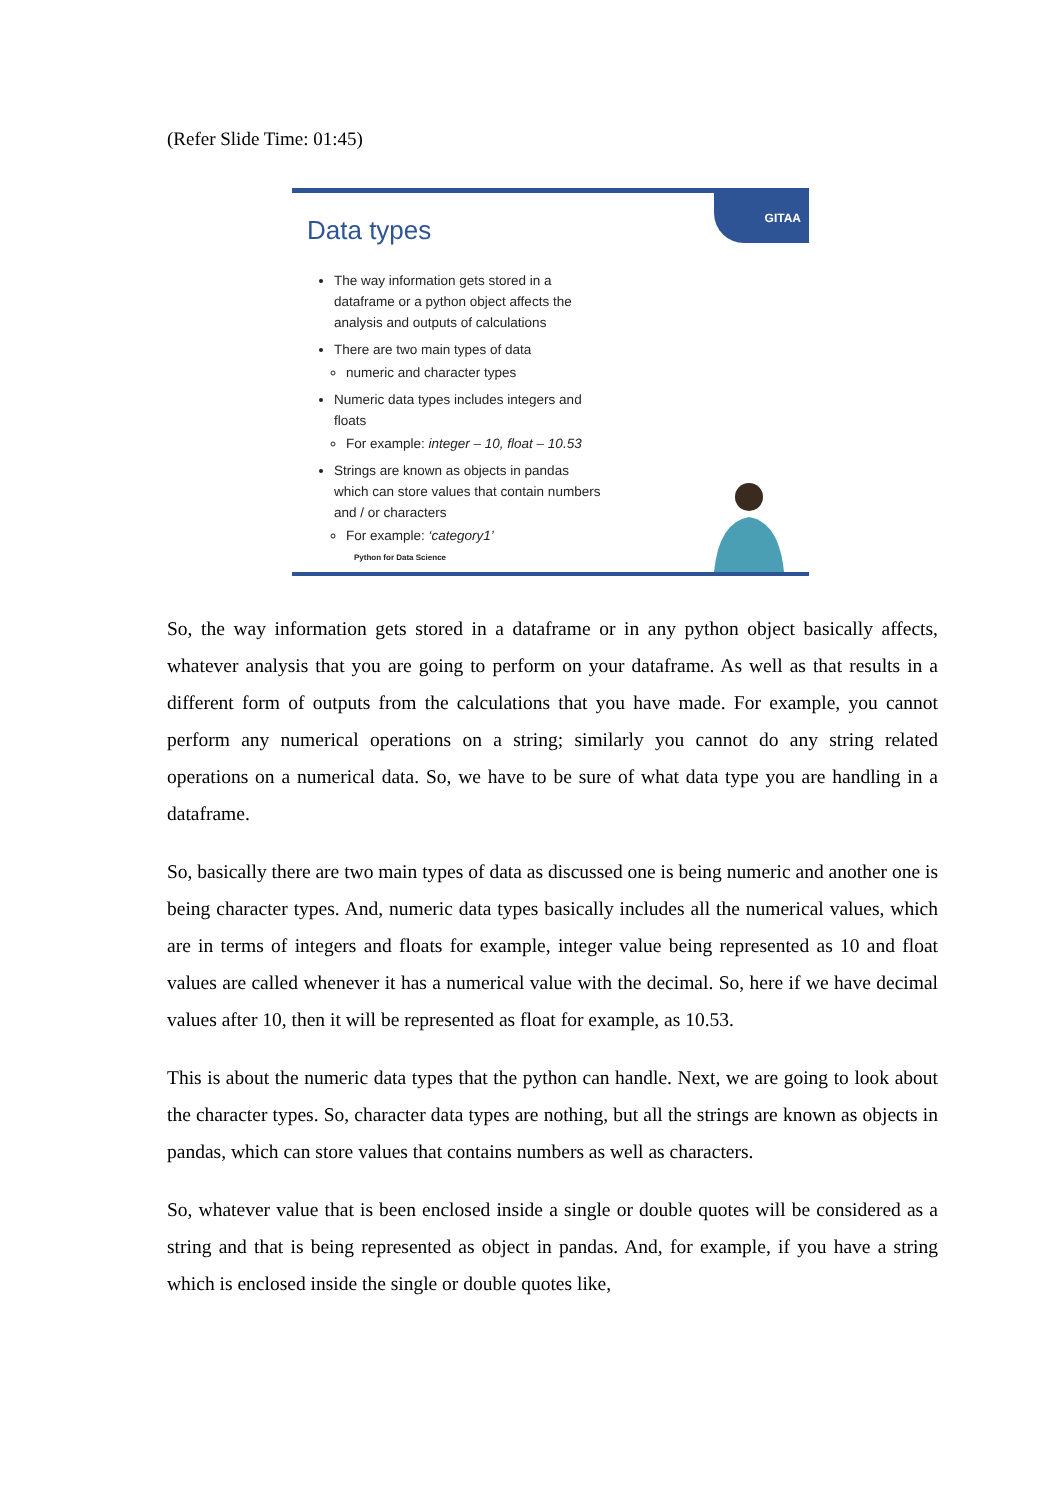(Refer Slide Time: 01:45)
GITAA
Data types
The way information gets stored in a dataframe or a python object affects the analysis and outputs of calculations
There are two main types of data
numeric and character types
Numeric data types includes integers and floats
For example: integer – 10, float – 10.53
Strings are known as objects in pandas which can store values that contain numbers and / or characters
For example: ‘category1’
Python for Data Science
So, the way information gets stored in a dataframe or in any python object basically affects, whatever analysis that you are going to perform on your dataframe. As well as that results in a different form of outputs from the calculations that you have made. For example, you cannot perform any numerical operations on a string; similarly you cannot do any string related operations on a numerical data. So, we have to be sure of what data type you are handling in a dataframe.
So, basically there are two main types of data as discussed one is being numeric and another one is being character types. And, numeric data types basically includes all the numerical values, which are in terms of integers and floats for example, integer value being represented as 10 and float values are called whenever it has a numerical value with the decimal. So, here if we have decimal values after 10, then it will be represented as float for example, as 10.53.
This is about the numeric data types that the python can handle. Next, we are going to look about the character types. So, character data types are nothing, but all the strings are known as objects in pandas, which can store values that contains numbers as well as characters.
So, whatever value that is been enclosed inside a single or double quotes will be considered as a string and that is being represented as object in pandas. And, for example, if you have a string which is enclosed inside the single or double quotes like,